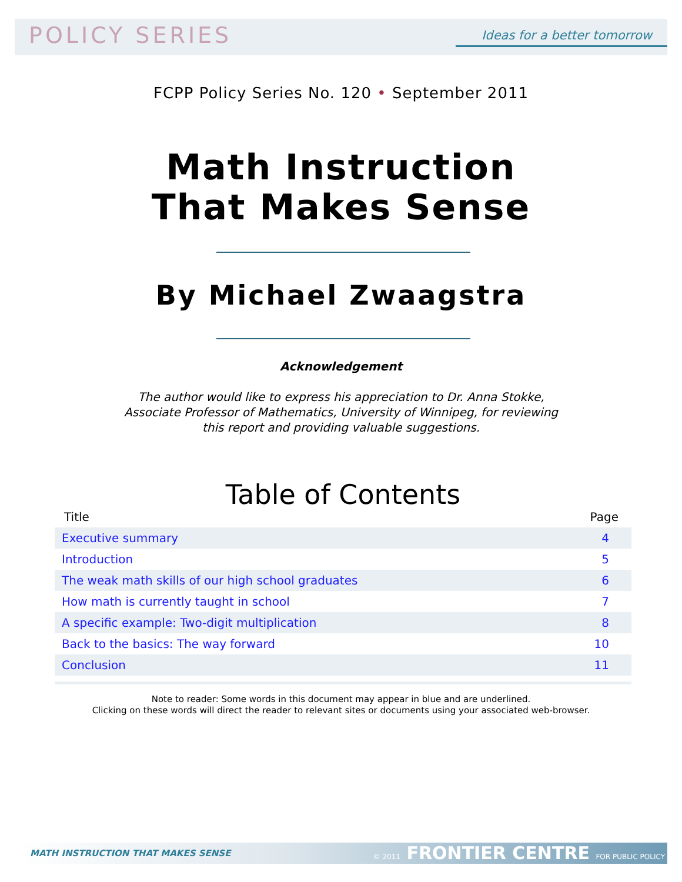POLICY SERIES Ideas for a better tomorrow
FCPP Policy Series No. 120 • September 2011
Math Instruction
That Makes Sense
By Michael Zwaagstra
Acknowledgement
The author would like to express his appreciation to Dr. Anna Stokke,
Associate Professor of Mathematics, University of Winnipeg, for reviewing
this report and providing valuable suggestions.
Table of Contents
| Title | Page |
| --- | --- |
| Executive summary | 4 |
| Introduction | 5 |
| The weak math skills of our high school graduates | 6 |
| How math is currently taught in school | 7 |
| A specific example: Two-digit multiplication | 8 |
| Back to the basics: The way forward | 10 |
| Conclusion | 11 |
Note to reader: Some words in this document may appear in blue and are underlined.
Clicking on these words will direct the reader to relevant sites or documents using your associated web-browser.
MATH INSTRUCTION THAT MAKES SENSE © 2011 FRONTIER CENTRE FOR PUBLIC POLICY